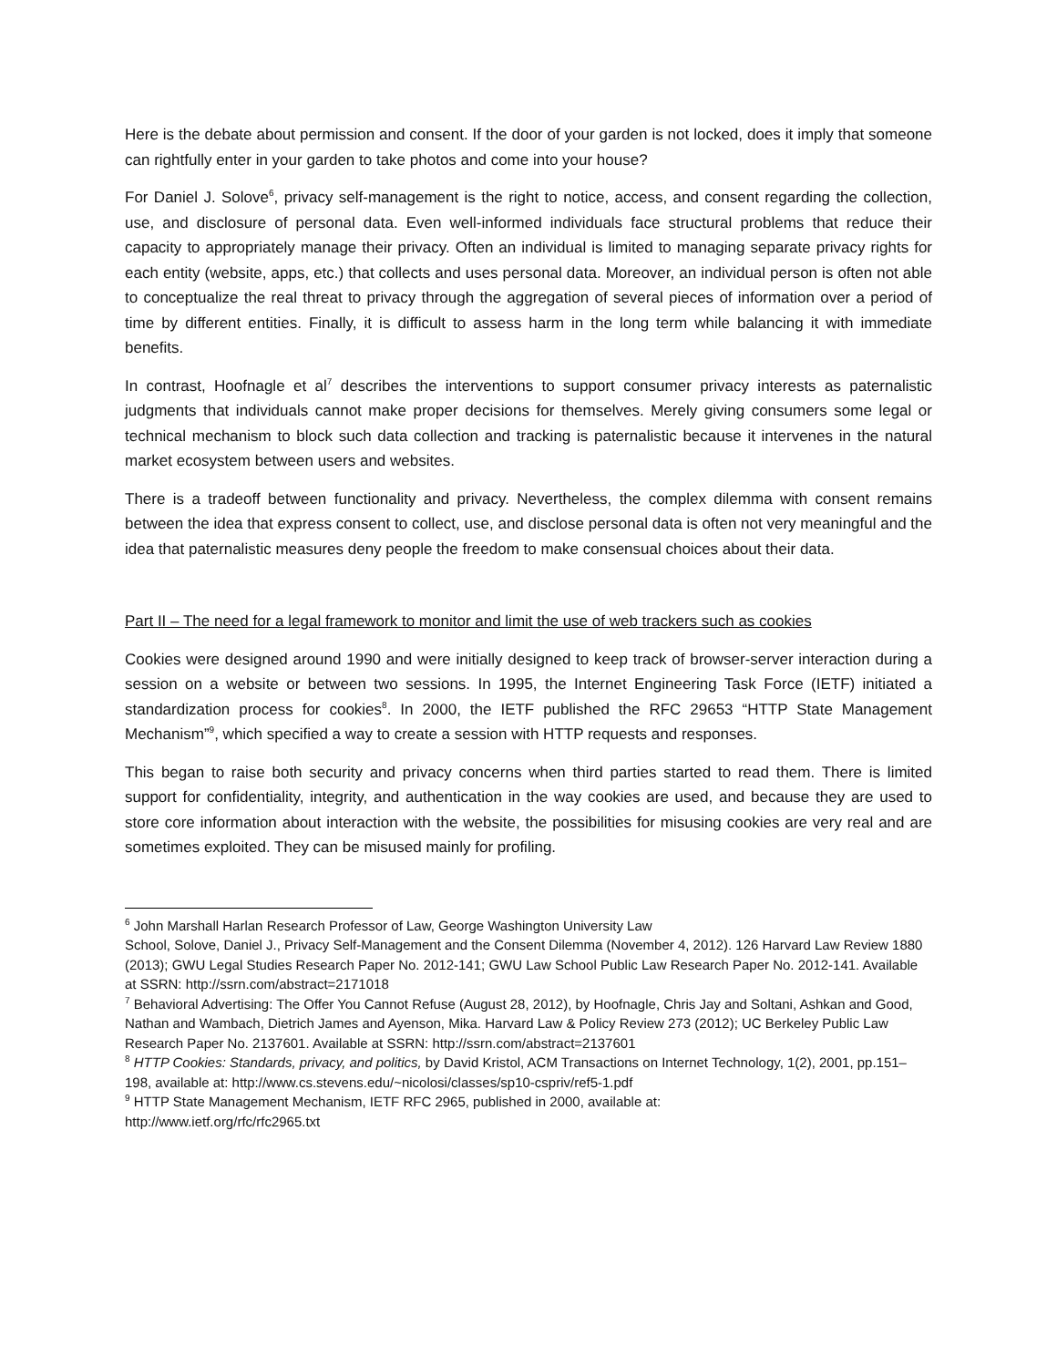Here is the debate about permission and consent. If the door of your garden is not locked, does it imply that someone can rightfully enter in your garden to take photos and come into your house?
For Daniel J. Solove<sup>6</sup>, privacy self-management is the right to notice, access, and consent regarding the collection, use, and disclosure of personal data. Even well-informed individuals face structural problems that reduce their capacity to appropriately manage their privacy. Often an individual is limited to managing separate privacy rights for each entity (website, apps, etc.) that collects and uses personal data. Moreover, an individual person is often not able to conceptualize the real threat to privacy through the aggregation of several pieces of information over a period of time by different entities. Finally, it is difficult to assess harm in the long term while balancing it with immediate benefits.
In contrast, Hoofnagle et al<sup>7</sup> describes the interventions to support consumer privacy interests as paternalistic judgments that individuals cannot make proper decisions for themselves. Merely giving consumers some legal or technical mechanism to block such data collection and tracking is paternalistic because it intervenes in the natural market ecosystem between users and websites.
There is a tradeoff between functionality and privacy. Nevertheless, the complex dilemma with consent remains between the idea that express consent to collect, use, and disclose personal data is often not very meaningful and the idea that paternalistic measures deny people the freedom to make consensual choices about their data.
Part II – The need for a legal framework to monitor and limit the use of web trackers such as cookies
Cookies were designed around 1990 and were initially designed to keep track of browser-server interaction during a session on a website or between two sessions. In 1995, the Internet Engineering Task Force (IETF) initiated a standardization process for cookies<sup>8</sup>. In 2000, the IETF published the RFC 29653 “HTTP State Management Mechanism”<sup>9</sup>, which specified a way to create a session with HTTP requests and responses.
This began to raise both security and privacy concerns when third parties started to read them. There is limited support for confidentiality, integrity, and authentication in the way cookies are used, and because they are used to store core information about interaction with the website, the possibilities for misusing cookies are very real and are sometimes exploited. They can be misused mainly for profiling.
<sup>6</sup> John Marshall Harlan Research Professor of Law, George Washington University Law
School, Solove, Daniel J., Privacy Self-Management and the Consent Dilemma (November 4, 2012). 126 Harvard Law Review 1880 (2013); GWU Legal Studies Research Paper No. 2012-141; GWU Law School Public Law Research Paper No. 2012-141. Available at SSRN: http://ssrn.com/abstract=2171018
<sup>7</sup> Behavioral Advertising: The Offer You Cannot Refuse (August 28, 2012), by Hoofnagle, Chris Jay and Soltani, Ashkan and Good, Nathan and Wambach, Dietrich James and Ayenson, Mika. Harvard Law & Policy Review 273 (2012); UC Berkeley Public Law Research Paper No. 2137601. Available at SSRN: http://ssrn.com/abstract=2137601
<sup>8</sup> HTTP Cookies: Standards, privacy, and politics, by David Kristol, ACM Transactions on Internet Technology, 1(2), 2001, pp.151–198, available at: http://www.cs.stevens.edu/~nicolosi/classes/sp10-cspriv/ref5-1.pdf
<sup>9</sup> HTTP State Management Mechanism, IETF RFC 2965, published in 2000, available at:
http://www.ietf.org/rfc/rfc2965.txt